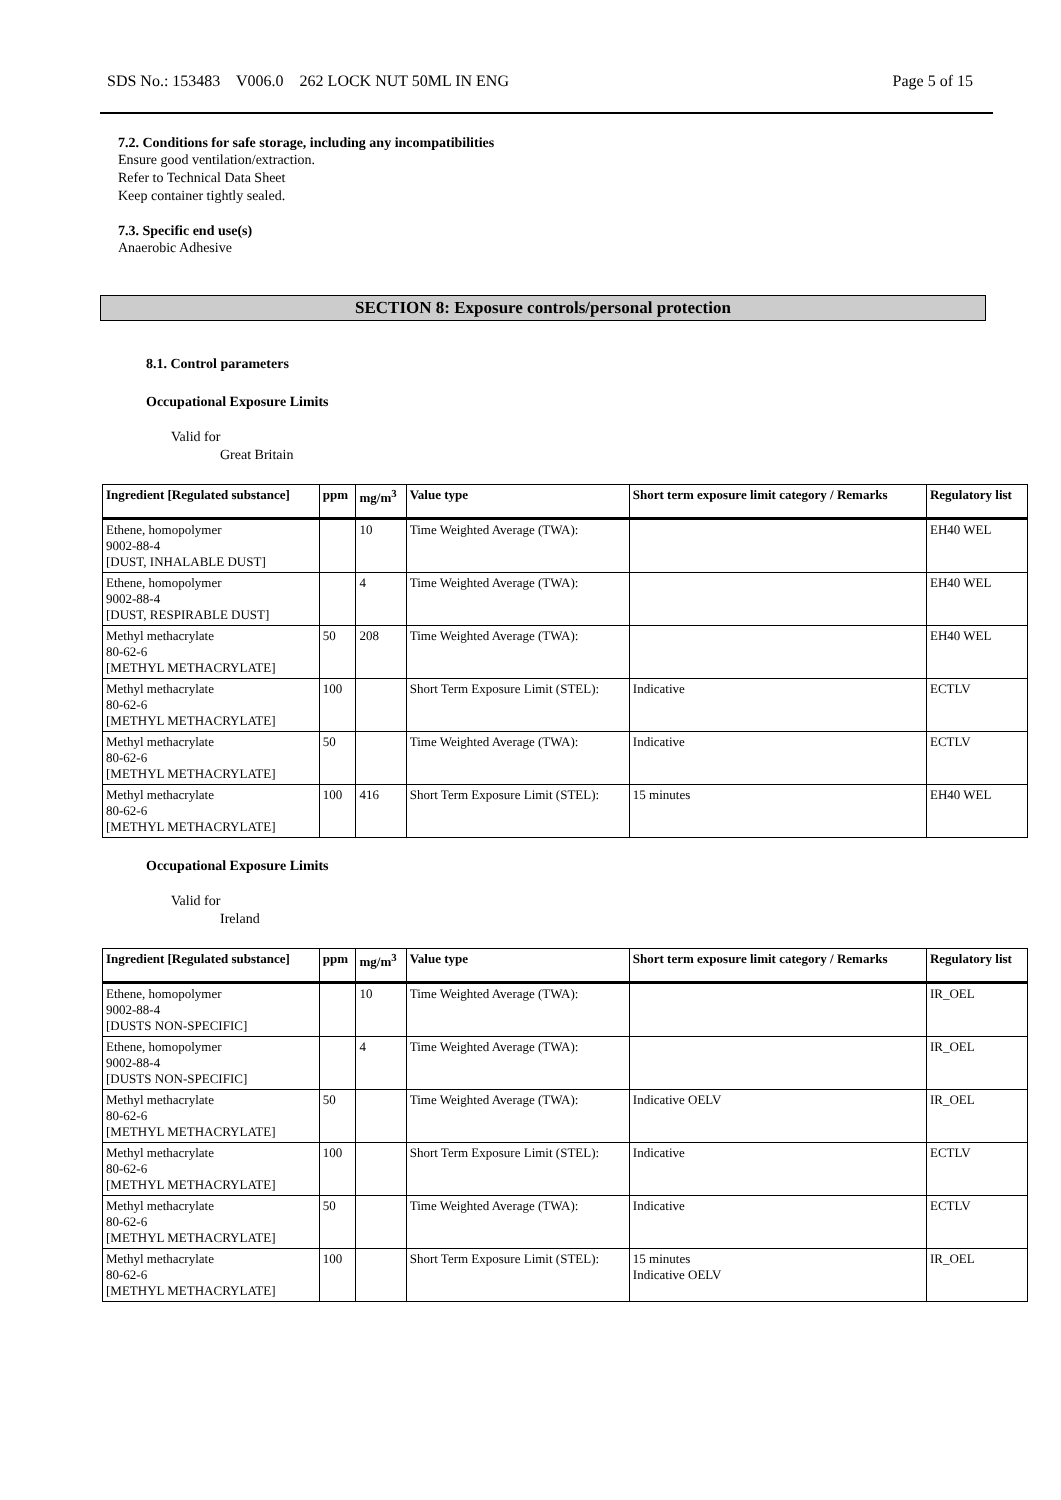SDS No.: 153483 V006.0 262 LOCK NUT 50ML IN ENG Page 5 of 15
7.2. Conditions for safe storage, including any incompatibilities
Ensure good ventilation/extraction.
Refer to Technical Data Sheet
Keep container tightly sealed.
7.3. Specific end use(s)
Anaerobic Adhesive
SECTION 8: Exposure controls/personal protection
8.1. Control parameters
Occupational Exposure Limits
Valid for
Great Britain
| Ingredient [Regulated substance] | ppm | mg/m<sup>3</sup> | Value type | Short term exposure limit category / Remarks | Regulatory list |
| --- | --- | --- | --- | --- | --- |
| Ethene, homopolymer 9002-88-4 [DUST, INHALABLE DUST] | | 10 | Time Weighted Average (TWA): | | EH40 WEL |
| Ethene, homopolymer 9002-88-4 [DUST, RESPIRABLE DUST] | | 4 | Time Weighted Average (TWA): | | EH40 WEL |
| Methyl methacrylate 80-62-6 [METHYL METHACRYLATE] | 50 | 208 | Time Weighted Average (TWA): | | EH40 WEL |
| Methyl methacrylate 80-62-6 [METHYL METHACRYLATE] | 100 | | Short Term Exposure Limit (STEL): | Indicative | ECTLV |
| Methyl methacrylate 80-62-6 [METHYL METHACRYLATE] | 50 | | Time Weighted Average (TWA): | Indicative | ECTLV |
| Methyl methacrylate 80-62-6 [METHYL METHACRYLATE] | 100 | 416 | Short Term Exposure Limit (STEL): | 15 minutes | EH40 WEL |
Occupational Exposure Limits
Valid for
Ireland
| Ingredient [Regulated substance] | ppm | mg/m<sup>3</sup> | Value type | Short term exposure limit category / Remarks | Regulatory list |
| --- | --- | --- | --- | --- | --- |
| Ethene, homopolymer 9002-88-4 [DUSTS NON-SPECIFIC] | | 10 | Time Weighted Average (TWA): | | IR_OEL |
| Ethene, homopolymer 9002-88-4 [DUSTS NON-SPECIFIC] | | 4 | Time Weighted Average (TWA): | | IR_OEL |
| Methyl methacrylate 80-62-6 [METHYL METHACRYLATE] | 50 | | Time Weighted Average (TWA): | Indicative OELV | IR_OEL |
| Methyl methacrylate 80-62-6 [METHYL METHACRYLATE] | 100 | | Short Term Exposure Limit (STEL): | Indicative | ECTLV |
| Methyl methacrylate 80-62-6 [METHYL METHACRYLATE] | 50 | | Time Weighted Average (TWA): | Indicative | ECTLV |
| Methyl methacrylate 80-62-6 [METHYL METHACRYLATE] | 100 | | Short Term Exposure Limit (STEL): | 15 minutes Indicative OELV | IR_OEL |